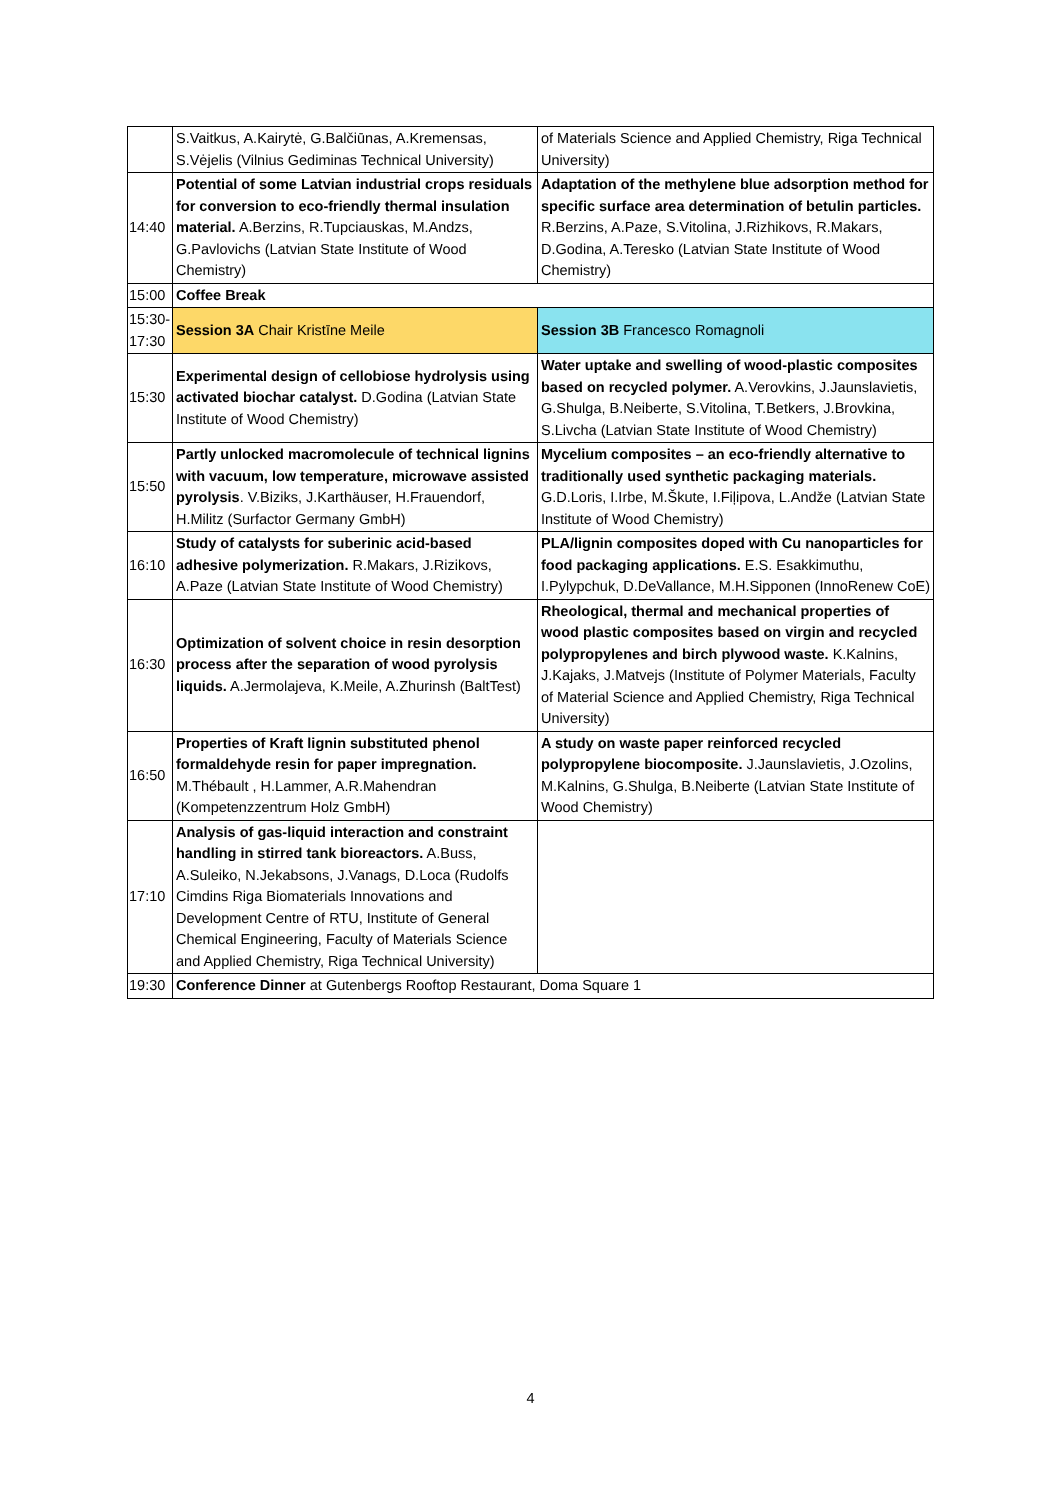| | S.Vaitkus, A.Kairytė, G.Balčiūnas, A.Kremensas, S.Vėjelis (Vilnius Gediminas Technical University) | of Materials Science and Applied Chemistry, Riga Technical University) |
| 14:40 | Potential of some Latvian industrial crops residuals for conversion to eco-friendly thermal insulation material. A.Berzins, R.Tupciauskas, M.Andzs, G.Pavlovichs (Latvian State Institute of Wood Chemistry) | Adaptation of the methylene blue adsorption method for specific surface area determination of betulin particles. R.Berzins, A.Paze, S.Vitolina, J.Rizhikovs, R.Makars, D.Godina, A.Teresko (Latvian State Institute of Wood Chemistry) |
| 15:00 | Coffee Break | |
| 15:30- 17:30 | Session 3A Chair Kristīne Meile | Session 3B Francesco Romagnoli |
| 15:30 | Experimental design of cellobiose hydrolysis using activated biochar catalyst. D.Godina (Latvian State Institute of Wood Chemistry) | Water uptake and swelling of wood-plastic composites based on recycled polymer. A.Verovkins, J.Jaunslavietis, G.Shulga, B.Neiberte, S.Vitolina, T.Betkers, J.Brovkina, S.Livcha (Latvian State Institute of Wood Chemistry) |
| 15:50 | Partly unlocked macromolecule of technical lignins with vacuum, low temperature, microwave assisted pyrolysis . V.Biziks, J.Karthäuser, H.Frauendorf, H.Militz (Surfactor Germany GmbH) | Mycelium composites – an eco-friendly alternative to traditionally used synthetic packaging materials. G.D.Loris, I.Irbe, M.Škute, I.Fiļipova, L.Andže (Latvian State Institute of Wood Chemistry) |
| 16:10 | Study of catalysts for suberinic acid-based adhesive polymerization. R.Makars, J.Rizikovs, A.Paze (Latvian State Institute of Wood Chemistry) | PLA/lignin composites doped with Cu nanoparticles for food packaging applications. E.S. Esakkimuthu, I.Pylypchuk, D.DeVallance, M.H.Sipponen (InnoRenew CoE) |
| 16:30 | Optimization of solvent choice in resin desorption process after the separation of wood pyrolysis liquids. A.Jermolajeva, K.Meile, A.Zhurinsh (BaltTest) | Rheological, thermal and mechanical properties of wood plastic composites based on virgin and recycled polypropylenes and birch plywood waste. K.Kalnins, J.Kajaks, J.Matvejs (Institute of Polymer Materials, Faculty of Material Science and Applied Chemistry, Riga Technical University) |
| 16:50 | Properties of Kraft lignin substituted phenol formaldehyde resin for paper impregnation. M.Thébault , H.Lammer, A.R.Mahendran (Kompetenzzentrum Holz GmbH) | A study on waste paper reinforced recycled polypropylene biocomposite. J.Jaunslavietis, J.Ozolins, M.Kalnins, G.Shulga, B.Neiberte (Latvian State Institute of Wood Chemistry) |
| 17:10 | Analysis of gas-liquid interaction and constraint handling in stirred tank bioreactors. A.Buss, A.Suleiko, N.Jekabsons, J.Vanags, D.Loca (Rudolfs Cimdins Riga Biomaterials Innovations and Development Centre of RTU, Institute of General Chemical Engineering, Faculty of Materials Science and Applied Chemistry, Riga Technical University) | |
| 19:30 | Conference Dinner at Gutenbergs Rooftop Restaurant, Doma Square 1 | |
4